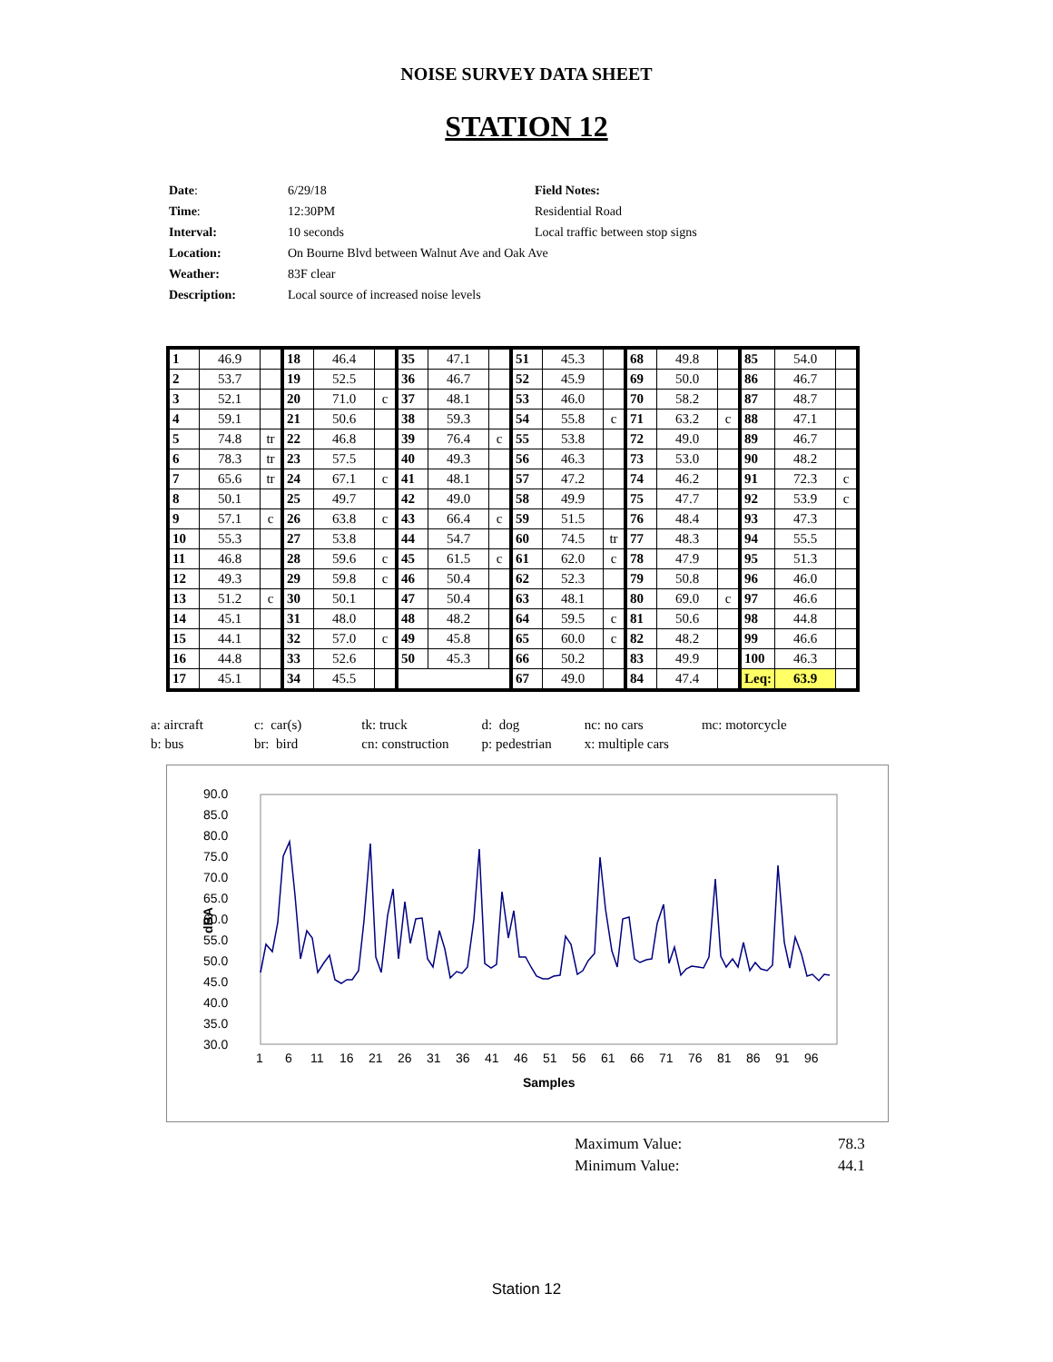NOISE SURVEY DATA SHEET
STATION 12
| Date : | 6/29/18 | Field Notes: |
| Time : | 12:30PM | Residential Road |
| Interval: | 10 seconds | Local traffic between stop signs |
| Location: | On Bourne Blvd between Walnut Ave and Oak Ave | |
| Weather: | 83F clear | |
| Description: | Local source of increased noise levels | |
| 1 | 46.9 | | 18 | 46.4 | | 35 | 47.1 | | 51 | 45.3 | | 68 | 49.8 | | 85 | 54.0 | |
| 2 | 53.7 | | 19 | 52.5 | | 36 | 46.7 | | 52 | 45.9 | | 69 | 50.0 | | 86 | 46.7 | |
| 3 | 52.1 | | 20 | 71.0 | c | 37 | 48.1 | | 53 | 46.0 | | 70 | 58.2 | | 87 | 48.7 | |
| 4 | 59.1 | | 21 | 50.6 | | 38 | 59.3 | | 54 | 55.8 | c | 71 | 63.2 | c | 88 | 47.1 | |
| 5 | 74.8 | tr | 22 | 46.8 | | 39 | 76.4 | c | 55 | 53.8 | | 72 | 49.0 | | 89 | 46.7 | |
| 6 | 78.3 | tr | 23 | 57.5 | | 40 | 49.3 | | 56 | 46.3 | | 73 | 53.0 | | 90 | 48.2 | |
| 7 | 65.6 | tr | 24 | 67.1 | c | 41 | 48.1 | | 57 | 47.2 | | 74 | 46.2 | | 91 | 72.3 | c |
| 8 | 50.1 | | 25 | 49.7 | | 42 | 49.0 | | 58 | 49.9 | | 75 | 47.7 | | 92 | 53.9 | c |
| 9 | 57.1 | c | 26 | 63.8 | c | 43 | 66.4 | c | 59 | 51.5 | | 76 | 48.4 | | 93 | 47.3 | |
| 10 | 55.3 | | 27 | 53.8 | | 44 | 54.7 | | 60 | 74.5 | tr | 77 | 48.3 | | 94 | 55.5 | |
| 11 | 46.8 | | 28 | 59.6 | c | 45 | 61.5 | c | 61 | 62.0 | c | 78 | 47.9 | | 95 | 51.3 | |
| 12 | 49.3 | | 29 | 59.8 | c | 46 | 50.4 | | 62 | 52.3 | | 79 | 50.8 | | 96 | 46.0 | |
| 13 | 51.2 | c | 30 | 50.1 | | 47 | 50.4 | | 63 | 48.1 | | 80 | 69.0 | c | 97 | 46.6 | |
| 14 | 45.1 | | 31 | 48.0 | | 48 | 48.2 | | 64 | 59.5 | c | 81 | 50.6 | | 98 | 44.8 | |
| 15 | 44.1 | | 32 | 57.0 | c | 49 | 45.8 | | 65 | 60.0 | c | 82 | 48.2 | | 99 | 46.6 | |
| 16 | 44.8 | | 33 | 52.6 | | 50 | 45.3 | | 66 | 50.2 | | 83 | 49.9 | | 100 | 46.3 | |
| 17 | 45.1 | | 34 | 45.5 | | | | | 67 | 49.0 | | 84 | 47.4 | | Leq: | 63.9 | |
| a: aircraft | c: car(s) | tk: truck | d: dog | nc: no cars | mc: motorcycle |
| b: bus | br: bird | cn: construction | p: pedestrian | x: multiple cars | |
90.0
85.0
80.0
75.0
70.0
65.0
60.0
55.0
50.0
45.0
40.0
35.0
30.0
dBA
1
6
11
16
21
26
31
36
41
46
51
56
61
66
71
76
81
86
91
96
Samples
| Maximum Value: | 78.3 |
| Minimum Value: | 44.1 |
Station 12